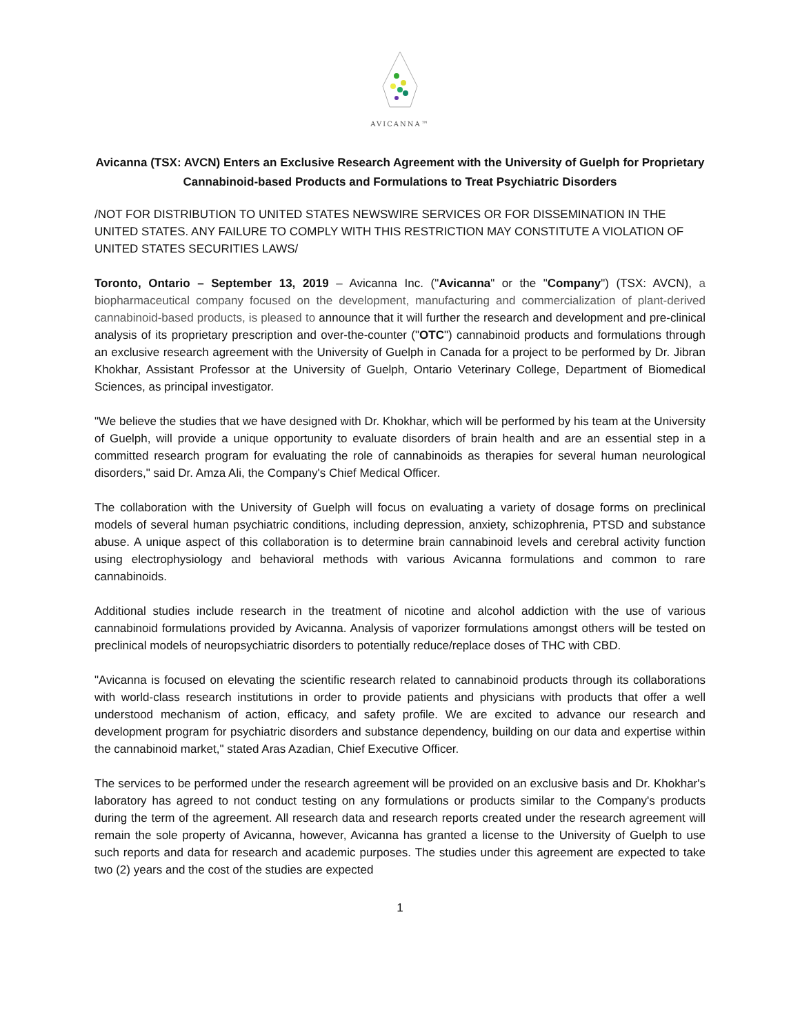AVICANNA™
Avicanna (TSX: AVCN) Enters an Exclusive Research Agreement with the University of Guelph for Proprietary Cannabinoid-based Products and Formulations to Treat Psychiatric Disorders
/NOT FOR DISTRIBUTION TO UNITED STATES NEWSWIRE SERVICES OR FOR DISSEMINATION IN THE UNITED STATES. ANY FAILURE TO COMPLY WITH THIS RESTRICTION MAY CONSTITUTE A VIOLATION OF UNITED STATES SECURITIES LAWS/
Toronto, Ontario – September 13, 2019 – Avicanna Inc. ("Avicanna" or the "Company") (TSX: AVCN), a biopharmaceutical company focused on the development, manufacturing and commercialization of plant-derived cannabinoid-based products, is pleased to announce that it will further the research and development and pre-clinical analysis of its proprietary prescription and over-the-counter ("OTC") cannabinoid products and formulations through an exclusive research agreement with the University of Guelph in Canada for a project to be performed by Dr. Jibran Khokhar, Assistant Professor at the University of Guelph, Ontario Veterinary College, Department of Biomedical Sciences, as principal investigator.
"We believe the studies that we have designed with Dr. Khokhar, which will be performed by his team at the University of Guelph, will provide a unique opportunity to evaluate disorders of brain health and are an essential step in a committed research program for evaluating the role of cannabinoids as therapies for several human neurological disorders," said Dr. Amza Ali, the Company's Chief Medical Officer.
The collaboration with the University of Guelph will focus on evaluating a variety of dosage forms on preclinical models of several human psychiatric conditions, including depression, anxiety, schizophrenia, PTSD and substance abuse. A unique aspect of this collaboration is to determine brain cannabinoid levels and cerebral activity function using electrophysiology and behavioral methods with various Avicanna formulations and common to rare cannabinoids.
Additional studies include research in the treatment of nicotine and alcohol addiction with the use of various cannabinoid formulations provided by Avicanna. Analysis of vaporizer formulations amongst others will be tested on preclinical models of neuropsychiatric disorders to potentially reduce/replace doses of THC with CBD.
"Avicanna is focused on elevating the scientific research related to cannabinoid products through its collaborations with world-class research institutions in order to provide patients and physicians with products that offer a well understood mechanism of action, efficacy, and safety profile. We are excited to advance our research and development program for psychiatric disorders and substance dependency, building on our data and expertise within the cannabinoid market," stated Aras Azadian, Chief Executive Officer.
The services to be performed under the research agreement will be provided on an exclusive basis and Dr. Khokhar's laboratory has agreed to not conduct testing on any formulations or products similar to the Company's products during the term of the agreement. All research data and research reports created under the research agreement will remain the sole property of Avicanna, however, Avicanna has granted a license to the University of Guelph to use such reports and data for research and academic purposes. The studies under this agreement are expected to take two (2) years and the cost of the studies are expected
1